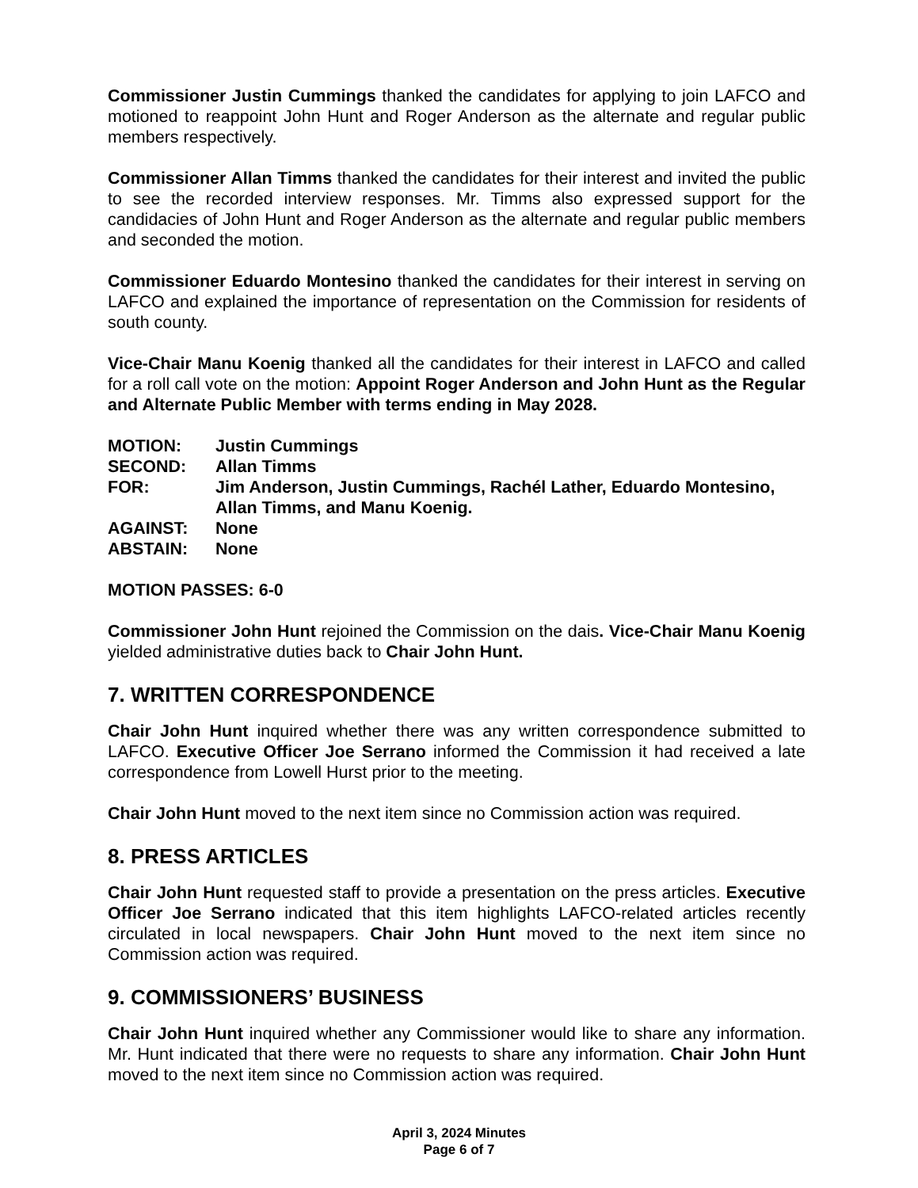Commissioner Justin Cummings thanked the candidates for applying to join LAFCO and motioned to reappoint John Hunt and Roger Anderson as the alternate and regular public members respectively.
Commissioner Allan Timms thanked the candidates for their interest and invited the public to see the recorded interview responses. Mr. Timms also expressed support for the candidacies of John Hunt and Roger Anderson as the alternate and regular public members and seconded the motion.
Commissioner Eduardo Montesino thanked the candidates for their interest in serving on LAFCO and explained the importance of representation on the Commission for residents of south county.
Vice-Chair Manu Koenig thanked all the candidates for their interest in LAFCO and called for a roll call vote on the motion: Appoint Roger Anderson and John Hunt as the Regular and Alternate Public Member with terms ending in May 2028.
| MOTION: | Justin Cummings |
| SECOND: | Allan Timms |
| FOR: | Jim Anderson, Justin Cummings, Rachél Lather, Eduardo Montesino, Allan Timms, and Manu Koenig. |
| AGAINST: | None |
| ABSTAIN: | None |
MOTION PASSES: 6-0
Commissioner John Hunt rejoined the Commission on the dais. Vice-Chair Manu Koenig yielded administrative duties back to Chair John Hunt.
7. WRITTEN CORRESPONDENCE
Chair John Hunt inquired whether there was any written correspondence submitted to LAFCO. Executive Officer Joe Serrano informed the Commission it had received a late correspondence from Lowell Hurst prior to the meeting.
Chair John Hunt moved to the next item since no Commission action was required.
8. PRESS ARTICLES
Chair John Hunt requested staff to provide a presentation on the press articles. Executive Officer Joe Serrano indicated that this item highlights LAFCO-related articles recently circulated in local newspapers. Chair John Hunt moved to the next item since no Commission action was required.
9. COMMISSIONERS’ BUSINESS
Chair John Hunt inquired whether any Commissioner would like to share any information. Mr. Hunt indicated that there were no requests to share any information. Chair John Hunt moved to the next item since no Commission action was required.
April 3, 2024 Minutes
Page 6 of 7